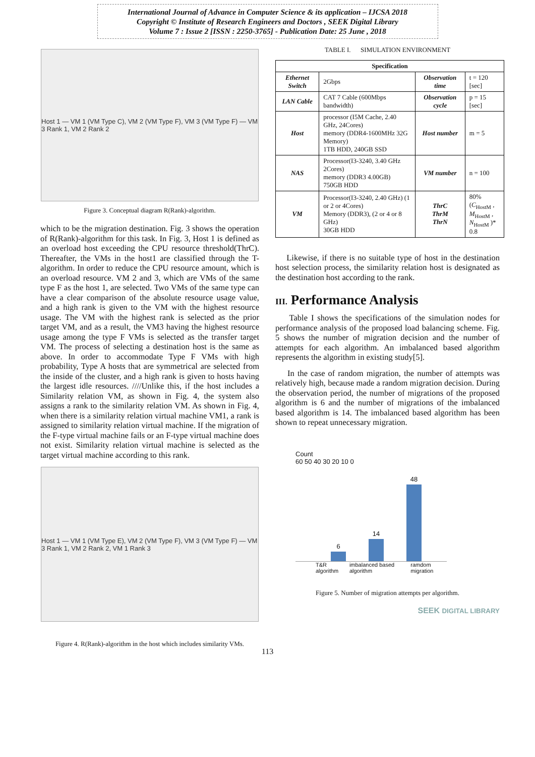International Journal of Advance in Computer Science & its application – IJCSA 2018
Copyright © Institute of Research Engineers and Doctors , SEEK Digital Library
Volume 7 : Issue 2 [ISSN : 2250-3765] - Publication Date: 25 June , 2018
Host 1 — VM 1 (VM Type C), VM 2 (VM Type F), VM 3 (VM Type F) — VM 3 Rank 1, VM 2 Rank 2
Figure 3. Conceptual diagram R(Rank)-algorithm.
which to be the migration destination. Fig. 3 shows the operation of R(Rank)-algorithm for this task. In Fig. 3, Host 1 is defined as an overload host exceeding the CPU resource threshold(ThrC). Thereafter, the VMs in the host1 are classified through the T-algorithm. In order to reduce the CPU resource amount, which is an overload resource. VM 2 and 3, which are VMs of the same type F as the host 1, are selected. Two VMs of the same type can have a clear comparison of the absolute resource usage value, and a high rank is given to the VM with the highest resource usage. The VM with the highest rank is selected as the prior target VM, and as a result, the VM3 having the highest resource usage among the type F VMs is selected as the transfer target VM. The process of selecting a destination host is the same as above. In order to accommodate Type F VMs with high probability, Type A hosts that are symmetrical are selected from the inside of the cluster, and a high rank is given to hosts having the largest idle resources. ////Unlike this, if the host includes a Similarity relation VM, as shown in Fig. 4, the system also assigns a rank to the similarity relation VM. As shown in Fig. 4, when there is a similarity relation virtual machine VM1, a rank is assigned to similarity relation virtual machine. If the migration of the F-type virtual machine fails or an F-type virtual machine does not exist. Similarity relation virtual machine is selected as the target virtual machine according to this rank.
Host 1 — VM 1 (VM Type E), VM 2 (VM Type F), VM 3 (VM Type F) — VM 3 Rank 1, VM 2 Rank 2, VM 1 Rank 3
Figure 4. R(Rank)-algorithm in the host which includes similarity VMs.
TABLE I. SIMULATION ENVIRONMENT
| Specification | | | |
| --- | --- | --- | --- |
| Ethernet Switch | 2Gbps | Observation time | t = 120 [sec] |
| LAN Cable | CAT 7 Cable (600Mbps bandwidth) | Observation cycle | p = 15 [sec] |
| Host | processor (I5M Cache, 2.40 GHz, 24Cores) memory (DDR4-1600MHz 32G Memory) 1TB HDD, 240GB SSD | Host number | m = 5 |
| NAS | Processor(I3-3240, 3.40 GHz 2Cores) memory (DDR3 4.00GB) 750GB HDD | VM number | n = 100 |
| VM | Processor(I3-3240, 2.40 GHz) (1 or 2 or 4Cores) Memory (DDR3), (2 or 4 or 8 GHz) 30GB HDD | ThrC ThrM ThrN | 80%( C<sub>HostM</sub> , M<sub>HostM</sub> , N<sub>HostM</sub> )* 0.8 |
Likewise, if there is no suitable type of host in the destination host selection process, the similarity relation host is designated as the destination host according to the rank.
III. Performance Analysis
Table I shows the specifications of the simulation nodes for performance analysis of the proposed load balancing scheme. Fig. 5 shows the number of migration decision and the number of attempts for each algorithm. An imbalanced based algorithm represents the algorithm in existing study[5].
In the case of random migration, the number of attempts was relatively high, because made a random migration decision. During the observation period, the number of migrations of the proposed algorithm is 6 and the number of migrations of the imbalanced based algorithm is 14. The imbalanced based algorithm has been shown to repeat unnecessary migration.
Count
60 50 40 30 20 10 0
6
14
48
T&R algorithm imbalanced based algorithm ramdom migration
Figure 5. Number of migration attempts per algorithm.
SEEK DIGITAL LIBRARY
113